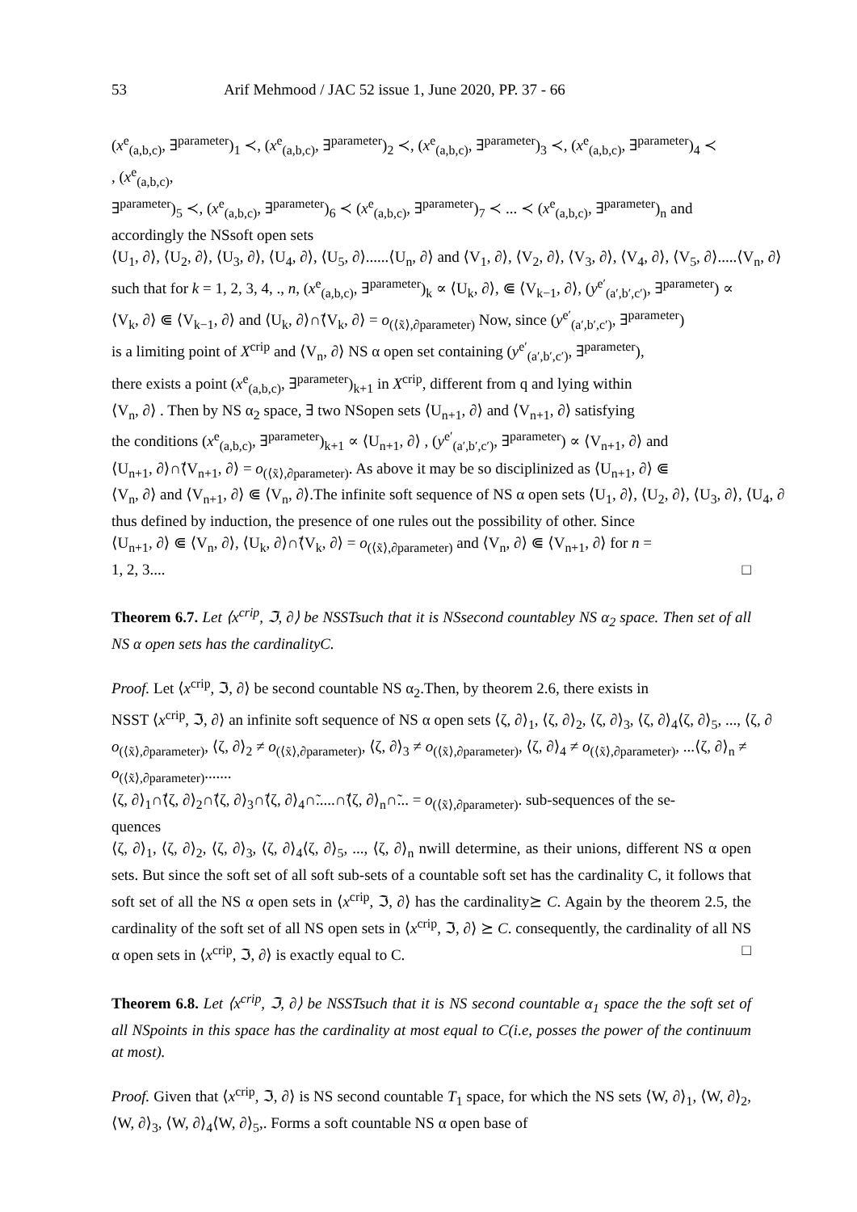53 Arif Mehmood / JAC 52 issue 1, June 2020, PP. 37 - 66
(x<sup>e</sup><sub>(a,b,c)</sub>, ∃<sup>parameter</sup>)<sub>1</sub> ≺, (x<sup>e</sup><sub>(a,b,c)</sub>, ∃<sup>parameter</sup>)<sub>2</sub> ≺, (x<sup>e</sup><sub>(a,b,c)</sub>, ∃<sup>parameter</sup>)<sub>3</sub> ≺, (x<sup>e</sup><sub>(a,b,c)</sub>, ∃<sup>parameter</sup>)<sub>4</sub> ≺
, (x<sup>e</sup><sub>(a,b,c)</sub>,
∃<sup>parameter</sup>)<sub>5</sub> ≺, (x<sup>e</sup><sub>(a,b,c)</sub>, ∃<sup>parameter</sup>)<sub>6</sub> ≺ (x<sup>e</sup><sub>(a,b,c)</sub>, ∃<sup>parameter</sup>)<sub>7</sub> ≺ ... ≺ (x<sup>e</sup><sub>(a,b,c)</sub>, ∃<sup>parameter</sup>)<sub>n</sub> and
accordingly the NSsoft open sets
⟨U<sub>1</sub>, ∂⟩, ⟨U<sub>2</sub>, ∂⟩, ⟨U<sub>3</sub>, ∂⟩, ⟨U<sub>4</sub>, ∂⟩, ⟨U<sub>5</sub>, ∂⟩......⟨U<sub>n</sub>, ∂⟩ and ⟨V<sub>1</sub>, ∂⟩, ⟨V<sub>2</sub>, ∂⟩, ⟨V<sub>3</sub>, ∂⟩, ⟨V<sub>4</sub>, ∂⟩, ⟨V<sub>5</sub>, ∂⟩.....⟨V<sub>n</sub>, ∂⟩
such that for k = 1, 2, 3, 4, ., n, (x<sup>e</sup><sub>(a,b,c)</sub>, ∃<sup>parameter</sup>)<sub>k</sub> ∝ ⟨U<sub>k</sub>, ∂⟩, ⋐ ⟨V<sub>k−1</sub>, ∂⟩, (y<sup>e′</sup><sub>(a′,b′,c′)</sub>, ∃<sup>parameter</sup>) ∝
⟨V<sub>k</sub>, ∂⟩ ⋐ ⟨V<sub>k−1</sub>, ∂⟩ and ⟨U<sub>k</sub>, ∂⟩∩̃⟨V<sub>k</sub>, ∂⟩ = o<sub>(⟨x̃⟩,∂parameter)</sub> Now, since (y<sup>e′</sup><sub>(a′,b′,c′)</sub>, ∃<sup>parameter</sup>)
is a limiting point of X<sup>crip</sup> and ⟨V<sub>n</sub>, ∂⟩ NS α open set containing (y<sup>e′</sup><sub>(a′,b′,c′)</sub>, ∃<sup>parameter</sup>),
there exists a point (x<sup>e</sup><sub>(a,b,c)</sub>, ∃<sup>parameter</sup>)<sub>k+1</sub> in X<sup>crip</sup>, different from q and lying within
⟨V<sub>n</sub>, ∂⟩ . Then by NS α<sub>2</sub> space, ∃ two NSopen sets ⟨U<sub>n+1</sub>, ∂⟩ and ⟨V<sub>n+1</sub>, ∂⟩ satisfying
the conditions (x<sup>e</sup><sub>(a,b,c)</sub>, ∃<sup>parameter</sup>)<sub>k+1</sub> ∝ ⟨U<sub>n+1</sub>, ∂⟩ , (y<sup>e′</sup><sub>(a′,b′,c′)</sub>, ∃<sup>parameter</sup>) ∝ ⟨V<sub>n+1</sub>, ∂⟩ and
⟨U<sub>n+1</sub>, ∂⟩∩̃⟨V<sub>n+1</sub>, ∂⟩ = o<sub>(⟨x̃⟩,∂parameter)</sub>. As above it may be so disciplinized as ⟨U<sub>n+1</sub>, ∂⟩ ⋐
⟨V<sub>n</sub>, ∂⟩ and ⟨V<sub>n+1</sub>, ∂⟩ ⋐ ⟨V<sub>n</sub>, ∂⟩.The infinite soft sequence of NS α open sets ⟨U<sub>1</sub>, ∂⟩, ⟨U<sub>2</sub>, ∂⟩, ⟨U<sub>3</sub>, ∂⟩, ⟨U<sub>4</sub>, ∂
thus defined by induction, the presence of one rules out the possibility of other. Since
⟨U<sub>n+1</sub>, ∂⟩ ⋐ ⟨V<sub>n</sub>, ∂⟩, ⟨U<sub>k</sub>, ∂⟩∩̃⟨V<sub>k</sub>, ∂⟩ = o<sub>(⟨x̃⟩,∂parameter)</sub> and ⟨V<sub>n</sub>, ∂⟩ ⋐ ⟨V<sub>n+1</sub>, ∂⟩ for n =
1, 2, 3.... □
Theorem 6.7. Let ⟨x<sup>crip</sup>, ℑ, ∂⟩ be NSSTsuch that it is NSsecond countabley NS α<sub>2</sub> space. Then set of all NS α open sets has the cardinalityC.
Proof. Let ⟨x<sup>crip</sup>, ℑ, ∂⟩ be second countable NS α<sub>2</sub>.Then, by theorem 2.6, there exists in
NSST ⟨x<sup>crip</sup>, ℑ, ∂⟩ an infinite soft sequence of NS α open sets ⟨ζ, ∂⟩<sub>1</sub>, ⟨ζ, ∂⟩<sub>2</sub>, ⟨ζ, ∂⟩<sub>3</sub>, ⟨ζ, ∂⟩<sub>4</sub>⟨ζ, ∂⟩<sub>5</sub>, ..., ⟨ζ, ∂
o<sub>(⟨x̃⟩,∂parameter)</sub>, ⟨ζ, ∂⟩<sub>2</sub> ≠ o<sub>(⟨x̃⟩,∂parameter)</sub>, ⟨ζ, ∂⟩<sub>3</sub> ≠ o<sub>(⟨x̃⟩,∂parameter)</sub>, ⟨ζ, ∂⟩<sub>4</sub> ≠ o<sub>(⟨x̃⟩,∂parameter)</sub>, ...⟨ζ, ∂⟩<sub>n</sub> ≠
o<sub>(⟨x̃⟩,∂parameter)</sub>.......
⟨ζ, ∂⟩<sub>1</sub>∩̃⟨ζ, ∂⟩<sub>2</sub>∩̃⟨ζ, ∂⟩<sub>3</sub>∩̃⟨ζ, ∂⟩<sub>4</sub>∩̃.....∩̃⟨ζ, ∂⟩<sub>n</sub>∩̃... = o<sub>(⟨x̃⟩,∂parameter)</sub>. sub-sequences of the se-
quences
⟨ζ, ∂⟩<sub>1</sub>, ⟨ζ, ∂⟩<sub>2</sub>, ⟨ζ, ∂⟩<sub>3</sub>, ⟨ζ, ∂⟩<sub>4</sub>⟨ζ, ∂⟩<sub>5</sub>, ..., ⟨ζ, ∂⟩<sub>n</sub> nwill determine, as their unions, different NS α open sets. But since the soft set of all soft sub-sets of a countable soft set has the cardinality C, it follows that soft set of all the NS α open sets in ⟨x<sup>crip</sup>, ℑ, ∂⟩ has the cardinality⪰ C. Again by the theorem 2.5, the cardinality of the soft set of all NS open sets in ⟨x<sup>crip</sup>, ℑ, ∂⟩ ⪰ C. consequently, the cardinality of all NS α open sets in ⟨x<sup>crip</sup>, ℑ, ∂⟩ is exactly equal to C. □
Theorem 6.8. Let ⟨x<sup>crip</sup>, ℑ, ∂⟩ be NSSTsuch that it is NS second countable α<sub>1</sub> space the the soft set of all NSpoints in this space has the cardinality at most equal to C(i.e, posses the power of the continuum at most).
Proof. Given that ⟨x<sup>crip</sup>, ℑ, ∂⟩ is NS second countable T<sub>1</sub> space, for which the NS sets ⟨W, ∂⟩<sub>1</sub>, ⟨W, ∂⟩<sub>2</sub>, ⟨W, ∂⟩<sub>3</sub>, ⟨W, ∂⟩<sub>4</sub>⟨W, ∂⟩<sub>5</sub>,. Forms a soft countable NS α open base of